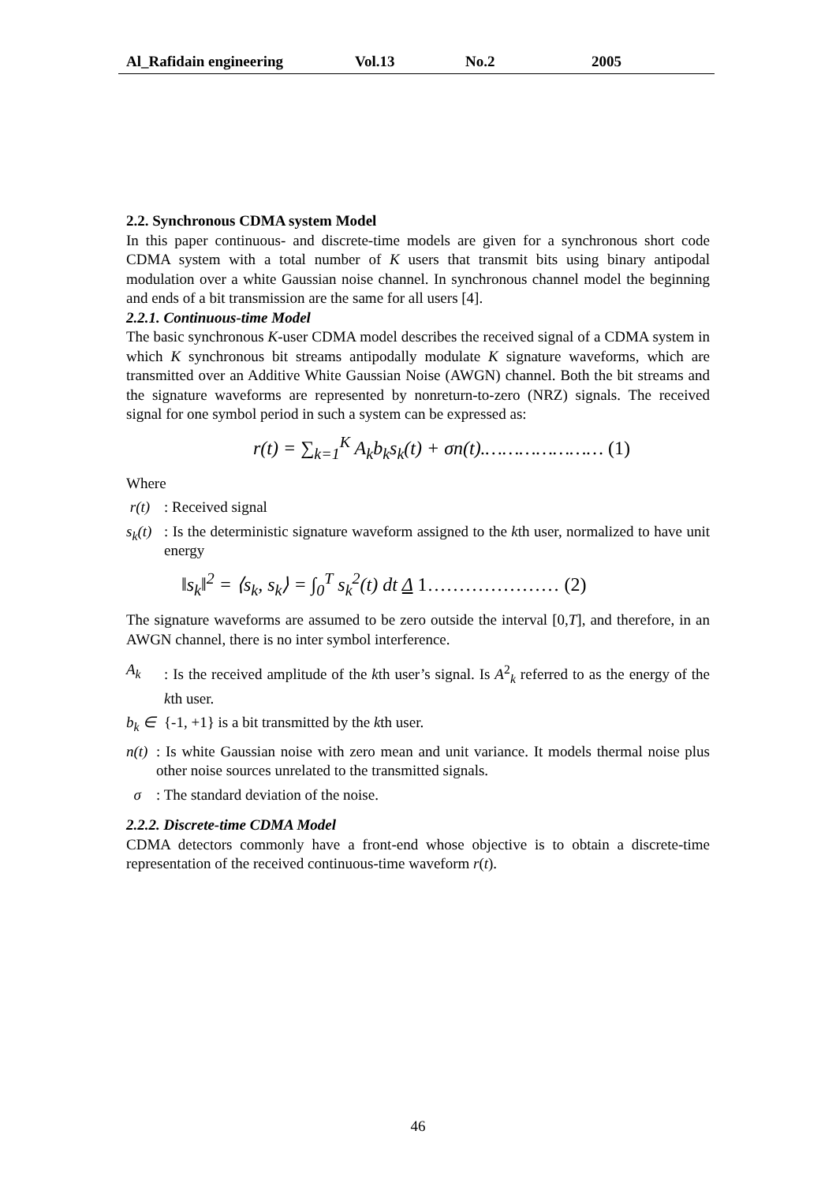Al_Rafidain engineering Vol.13 No.2 2005
2.2. Synchronous CDMA system Model
In this paper continuous- and discrete-time models are given for a synchronous short code CDMA system with a total number of K users that transmit bits using binary antipodal modulation over a white Gaussian noise channel. In synchronous channel model the beginning and ends of a bit transmission are the same for all users [4].
2.2.1. Continuous-time Model
The basic synchronous K-user CDMA model describes the received signal of a CDMA system in which K synchronous bit streams antipodally modulate K signature waveforms, which are transmitted over an Additive White Gaussian Noise (AWGN) channel. Both the bit streams and the signature waveforms are represented by nonreturn-to-zero (NRZ) signals. The received signal for one symbol period in such a system can be expressed as:
r(t) = ∑<sub>k=1</sub><sup>K</sup> A<sub>k</sub>b<sub>k</sub>s<sub>k</sub>(t) + σn(t).………………… (1)
Where
r(t): Received signal
s<sub>k</sub>(t): Is the deterministic signature waveform assigned to the kth user, normalized to have unit energy
‖s<sub>k</sub>‖<sup>2</sup> = ⟨s<sub>k</sub>, s<sub>k</sub>⟩ = ∫<sub>0</sub><sup>T</sup> s<sub>k</sub><sup>2</sup>(t) dt Δ 1………………… (2)
The signature waveforms are assumed to be zero outside the interval [0,T], and therefore, in an AWGN channel, there is no inter symbol interference.
A<sub>k</sub>: Is the received amplitude of the kth user’s signal. Is A<sup>2</sup><sub>k</sub> referred to as the energy of the kth user.
b<sub>k</sub> ∈ {-1, +1} is a bit transmitted by the kth user.
n(t): Is white Gaussian noise with zero mean and unit variance. It models thermal noise plus other noise sources unrelated to the transmitted signals.
σ: The standard deviation of the noise.
2.2.2. Discrete-time CDMA Model
CDMA detectors commonly have a front-end whose objective is to obtain a discrete-time representation of the received continuous-time waveform r(t).
46